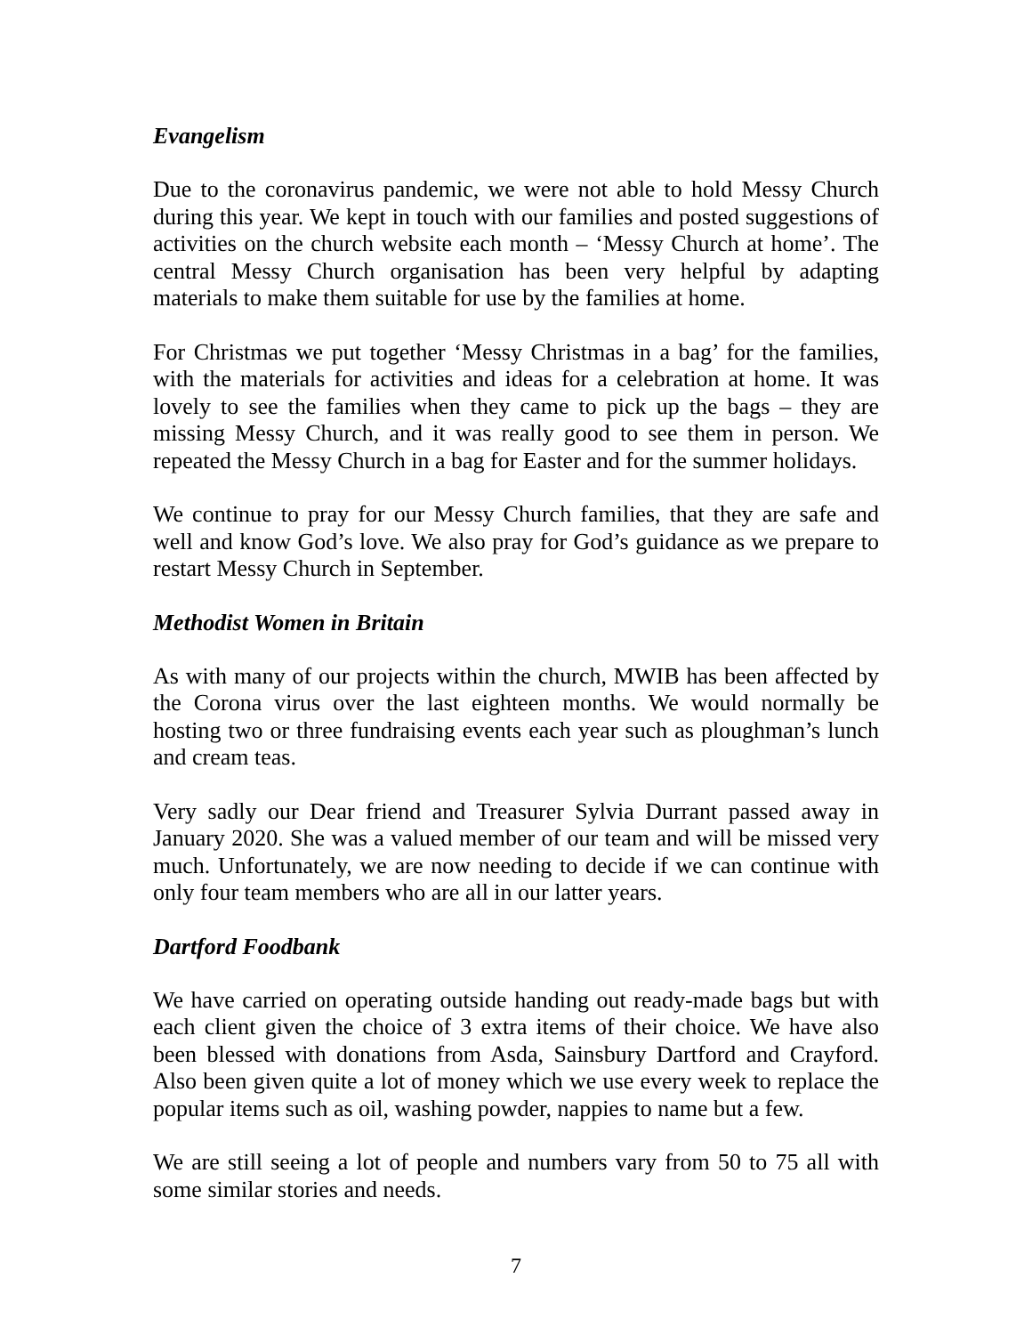Evangelism
Due to the coronavirus pandemic, we were not able to hold Messy Church during this year. We kept in touch with our families and posted suggestions of activities on the church website each month – ‘Messy Church at home’. The central Messy Church organisation has been very helpful by adapting materials to make them suitable for use by the families at home.
For Christmas we put together ‘Messy Christmas in a bag’ for the families, with the materials for activities and ideas for a celebration at home. It was lovely to see the families when they came to pick up the bags – they are missing Messy Church, and it was really good to see them in person. We repeated the Messy Church in a bag for Easter and for the summer holidays.
We continue to pray for our Messy Church families, that they are safe and well and know God’s love. We also pray for God’s guidance as we prepare to restart Messy Church in September.
Methodist Women in Britain
As with many of our projects within the church, MWIB has been affected by the Corona virus over the last eighteen months. We would normally be hosting two or three fundraising events each year such as ploughman’s lunch and cream teas.
Very sadly our Dear friend and Treasurer Sylvia Durrant passed away in January 2020. She was a valued member of our team and will be missed very much. Unfortunately, we are now needing to decide if we can continue with only four team members who are all in our latter years.
Dartford Foodbank
We have carried on operating outside handing out ready-made bags but with each client given the choice of 3 extra items of their choice. We have also been blessed with donations from Asda, Sainsbury Dartford and Crayford. Also been given quite a lot of money which we use every week to replace the popular items such as oil, washing powder, nappies to name but a few.
We are still seeing a lot of people and numbers vary from 50 to 75 all with some similar stories and needs.
7